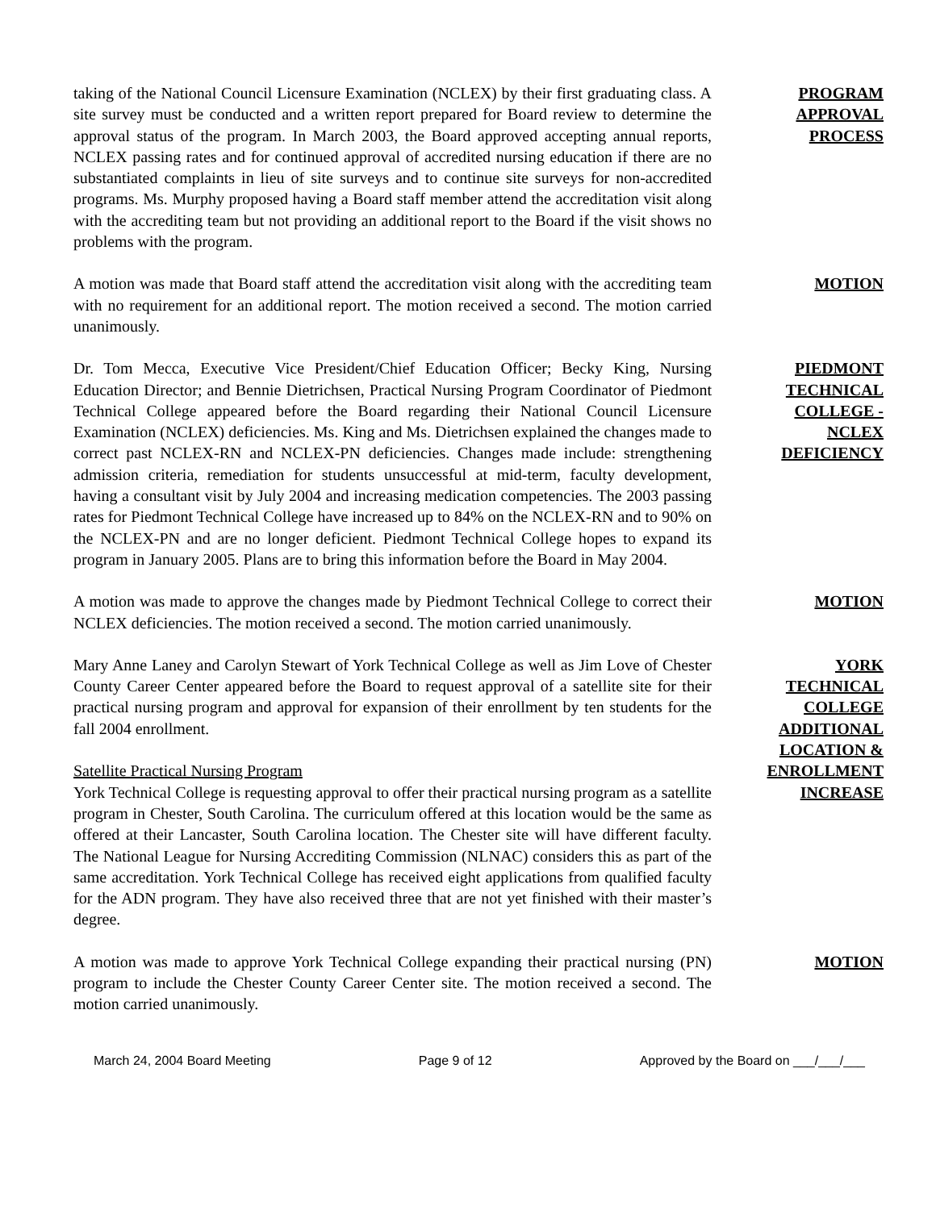taking of the National Council Licensure Examination (NCLEX) by their first graduating class. A site survey must be conducted and a written report prepared for Board review to determine the approval status of the program. In March 2003, the Board approved accepting annual reports, NCLEX passing rates and for continued approval of accredited nursing education if there are no substantiated complaints in lieu of site surveys and to continue site surveys for non-accredited programs. Ms. Murphy proposed having a Board staff member attend the accreditation visit along with the accrediting team but not providing an additional report to the Board if the visit shows no problems with the program.
PROGRAM
APPROVAL
PROCESS
A motion was made that Board staff attend the accreditation visit along with the accrediting team with no requirement for an additional report. The motion received a second. The motion carried unanimously.
MOTION
Dr. Tom Mecca, Executive Vice President/Chief Education Officer; Becky King, Nursing Education Director; and Bennie Dietrichsen, Practical Nursing Program Coordinator of Piedmont Technical College appeared before the Board regarding their National Council Licensure Examination (NCLEX) deficiencies. Ms. King and Ms. Dietrichsen explained the changes made to correct past NCLEX-RN and NCLEX-PN deficiencies. Changes made include: strengthening admission criteria, remediation for students unsuccessful at mid-term, faculty development, having a consultant visit by July 2004 and increasing medication competencies. The 2003 passing rates for Piedmont Technical College have increased up to 84% on the NCLEX-RN and to 90% on the NCLEX-PN and are no longer deficient. Piedmont Technical College hopes to expand its program in January 2005. Plans are to bring this information before the Board in May 2004.
PIEDMONT
TECHNICAL
COLLEGE -
NCLEX
DEFICIENCY
A motion was made to approve the changes made by Piedmont Technical College to correct their NCLEX deficiencies. The motion received a second. The motion carried unanimously.
MOTION
Mary Anne Laney and Carolyn Stewart of York Technical College as well as Jim Love of Chester County Career Center appeared before the Board to request approval of a satellite site for their practical nursing program and approval for expansion of their enrollment by ten students for the fall 2004 enrollment.
Satellite Practical Nursing Program
York Technical College is requesting approval to offer their practical nursing program as a satellite program in Chester, South Carolina. The curriculum offered at this location would be the same as offered at their Lancaster, South Carolina location. The Chester site will have different faculty. The National League for Nursing Accrediting Commission (NLNAC) considers this as part of the same accreditation. York Technical College has received eight applications from qualified faculty for the ADN program. They have also received three that are not yet finished with their master’s degree.
YORK
TECHNICAL
COLLEGE
ADDITIONAL
LOCATION &
ENROLLMENT
INCREASE
A motion was made to approve York Technical College expanding their practical nursing (PN) program to include the Chester County Career Center site. The motion received a second. The motion carried unanimously.
MOTION
March 24, 2004 Board Meeting Page 9 of 12 Approved by the Board on ___/___/___